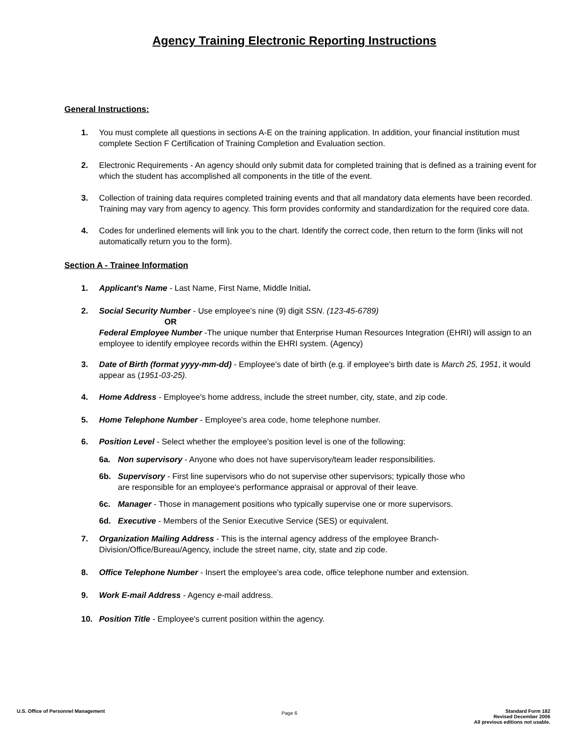Agency Training Electronic Reporting Instructions
General Instructions:
1. You must complete all questions in sections A-E on the training application. In addition, your financial institution must complete Section F Certification of Training Completion and Evaluation section.
2. Electronic Requirements - An agency should only submit data for completed training that is defined as a training event for which the student has accomplished all components in the title of the event.
3. Collection of training data requires completed training events and that all mandatory data elements have been recorded. Training may vary from agency to agency. This form provides conformity and standardization for the required core data.
4. Codes for underlined elements will link you to the chart. Identify the correct code, then return to the form (links will not automatically return you to the form).
Section A - Trainee Information
1. Applicant's Name - Last Name, First Name, Middle Initial.
2. Social Security Number - Use employee's nine (9) digit SSN. (123-45-6789)
OR
Federal Employee Number -The unique number that Enterprise Human Resources Integration (EHRI) will assign to an employee to identify employee records within the EHRI system. (Agency)
3. Date of Birth (format yyyy-mm-dd) - Employee's date of birth (e.g. if employee's birth date is March 25, 1951, it would appear as (1951-03-25).
4. Home Address - Employee's home address, include the street number, city, state, and zip code.
5. Home Telephone Number - Employee's area code, home telephone number.
6. Position Level - Select whether the employee's position level is one of the following:
6a. Non supervisory - Anyone who does not have supervisory/team leader responsibilities.
6b. Supervisory - First line supervisors who do not supervise other supervisors; typically those who are responsible for an employee's performance appraisal or approval of their leave.
6c. Manager - Those in management positions who typically supervise one or more supervisors.
6d. Executive - Members of the Senior Executive Service (SES) or equivalent.
7. Organization Mailing Address - This is the internal agency address of the employee Branch-Division/Office/Bureau/Agency, include the street name, city, state and zip code.
8. Office Telephone Number - Insert the employee's area code, office telephone number and extension.
9. Work E-mail Address - Agency e-mail address.
10. Position Title - Employee's current position within the agency.
U.S. Office of Personnel Management Page 6 Standard Form 182
Revised December 2006
All previous editions not usable.